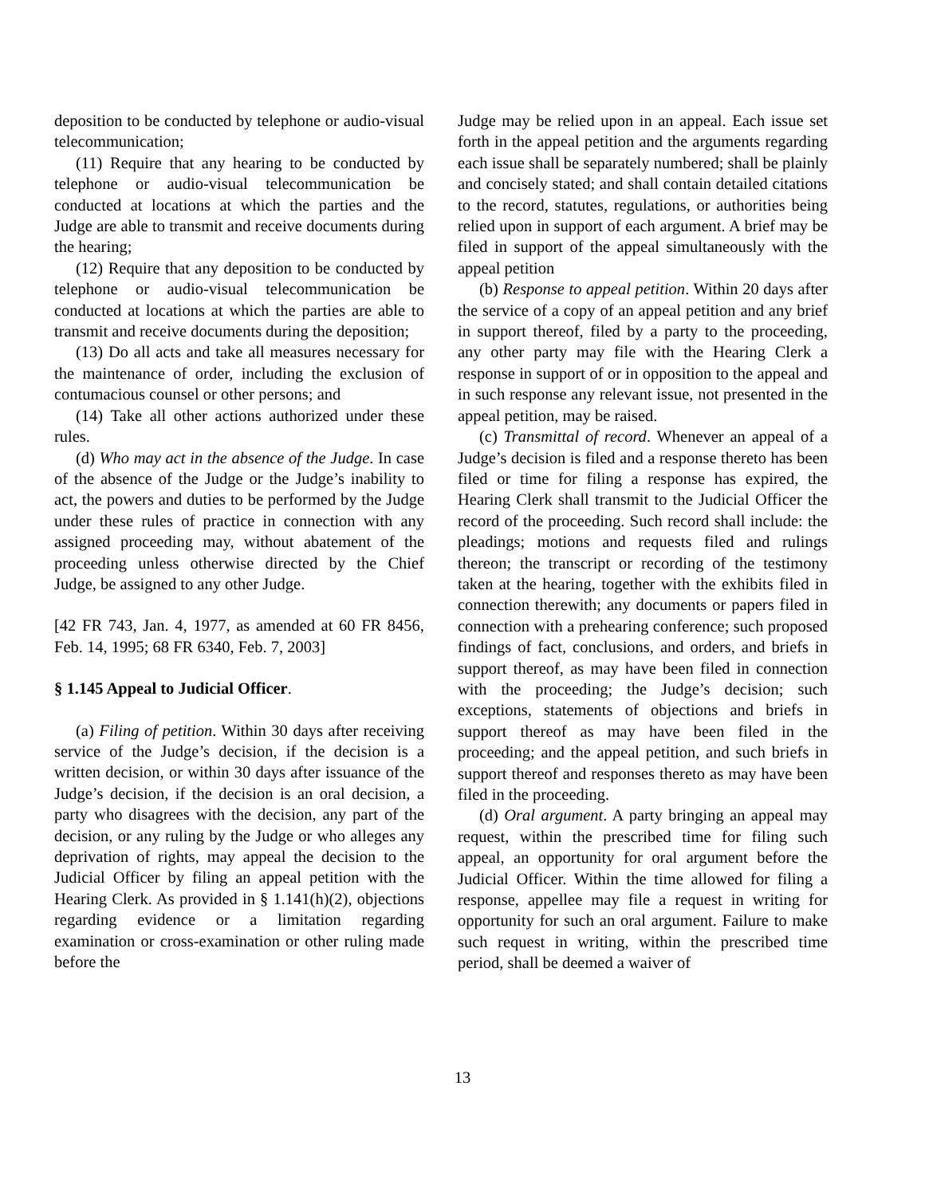deposition to be conducted by telephone or audio-visual telecommunication;
(11) Require that any hearing to be conducted by telephone or audio-visual telecommunication be conducted at locations at which the parties and the Judge are able to transmit and receive documents during the hearing;
(12) Require that any deposition to be conducted by telephone or audio-visual telecommunication be conducted at locations at which the parties are able to transmit and receive documents during the deposition;
(13) Do all acts and take all measures necessary for the maintenance of order, including the exclusion of contumacious counsel or other persons; and
(14) Take all other actions authorized under these rules.
(d) Who may act in the absence of the Judge. In case of the absence of the Judge or the Judge’s inability to act, the powers and duties to be performed by the Judge under these rules of practice in connection with any assigned proceeding may, without abatement of the proceeding unless otherwise directed by the Chief Judge, be assigned to any other Judge.
[42 FR 743, Jan. 4, 1977, as amended at 60 FR 8456, Feb. 14, 1995; 68 FR 6340, Feb. 7, 2003]
§ 1.145 Appeal to Judicial Officer.
(a) Filing of petition. Within 30 days after receiving service of the Judge’s decision, if the decision is a written decision, or within 30 days after issuance of the Judge’s decision, if the decision is an oral decision, a party who disagrees with the decision, any part of the decision, or any ruling by the Judge or who alleges any deprivation of rights, may appeal the decision to the Judicial Officer by filing an appeal petition with the Hearing Clerk. As provided in § 1.141(h)(2), objections regarding evidence or a limitation regarding examination or cross-examination or other ruling made before the
Judge may be relied upon in an appeal. Each issue set forth in the appeal petition and the arguments regarding each issue shall be separately numbered; shall be plainly and concisely stated; and shall contain detailed citations to the record, statutes, regulations, or authorities being relied upon in support of each argument. A brief may be filed in support of the appeal simultaneously with the appeal petition
(b) Response to appeal petition. Within 20 days after the service of a copy of an appeal petition and any brief in support thereof, filed by a party to the proceeding, any other party may file with the Hearing Clerk a response in support of or in opposition to the appeal and in such response any relevant issue, not presented in the appeal petition, may be raised.
(c) Transmittal of record. Whenever an appeal of a Judge’s decision is filed and a response thereto has been filed or time for filing a response has expired, the Hearing Clerk shall transmit to the Judicial Officer the record of the proceeding. Such record shall include: the pleadings; motions and requests filed and rulings thereon; the transcript or recording of the testimony taken at the hearing, together with the exhibits filed in connection therewith; any documents or papers filed in connection with a prehearing conference; such proposed findings of fact, conclusions, and orders, and briefs in support thereof, as may have been filed in connection with the proceeding; the Judge’s decision; such exceptions, statements of objections and briefs in support thereof as may have been filed in the proceeding; and the appeal petition, and such briefs in support thereof and responses thereto as may have been filed in the proceeding.
(d) Oral argument. A party bringing an appeal may request, within the prescribed time for filing such appeal, an opportunity for oral argument before the Judicial Officer. Within the time allowed for filing a response, appellee may file a request in writing for opportunity for such an oral argument. Failure to make such request in writing, within the prescribed time period, shall be deemed a waiver of
13